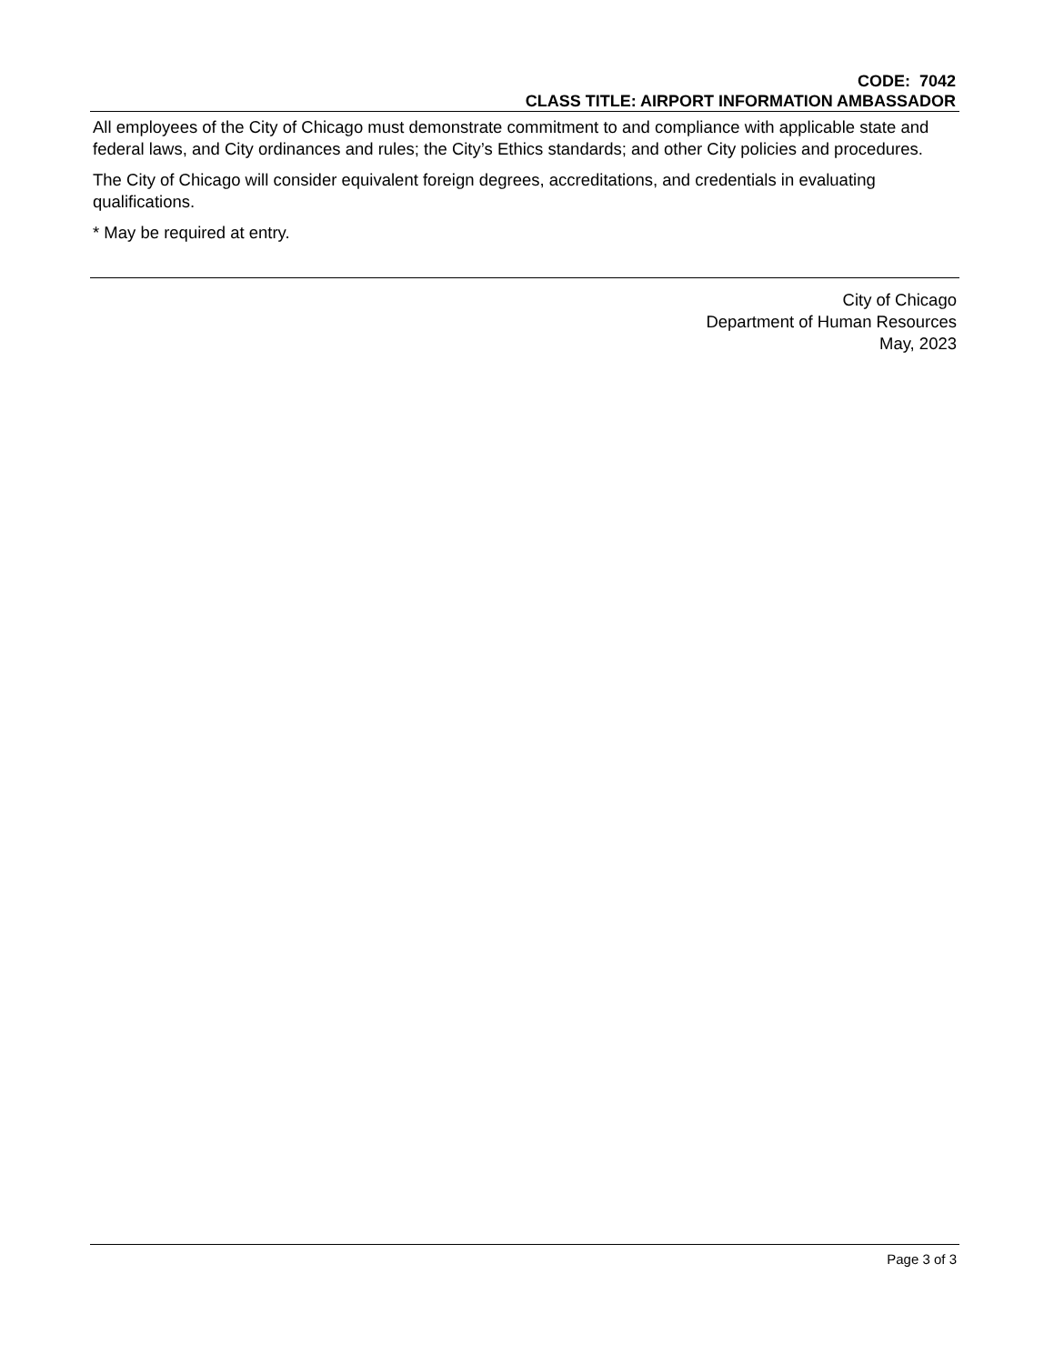CODE: 7042
CLASS TITLE: AIRPORT INFORMATION AMBASSADOR
All employees of the City of Chicago must demonstrate commitment to and compliance with applicable state and federal laws, and City ordinances and rules; the City’s Ethics standards; and other City policies and procedures.
The City of Chicago will consider equivalent foreign degrees, accreditations, and credentials in evaluating qualifications.
* May be required at entry.
City of Chicago
Department of Human Resources
May, 2023
Page 3 of 3